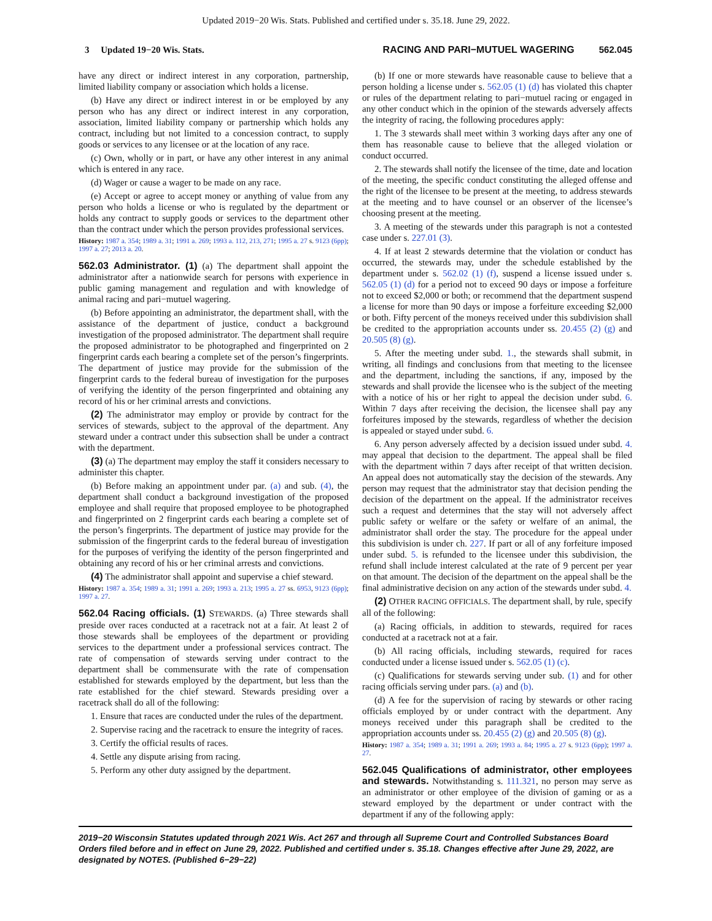Updated 2019−20 Wis. Stats. Published and certified under s. 35.18. June 29, 2022.
3 Updated 19−20 Wis. Stats. RACING AND PARI−MUTUEL WAGERING 562.045
have any direct or indirect interest in any corporation, partnership, limited liability company or association which holds a license.
(b) Have any direct or indirect interest in or be employed by any person who has any direct or indirect interest in any corporation, association, limited liability company or partnership which holds any contract, including but not limited to a concession contract, to supply goods or services to any licensee or at the location of any race.
(c) Own, wholly or in part, or have any other interest in any animal which is entered in any race.
(d) Wager or cause a wager to be made on any race.
(e) Accept or agree to accept money or anything of value from any person who holds a license or who is regulated by the department or holds any contract to supply goods or services to the department other than the contract under which the person provides professional services.
History: 1987 a. 354; 1989 a. 31; 1991 a. 269; 1993 a. 112, 213, 271; 1995 a. 27 s. 9123 (6pp); 1997 a. 27; 2013 a. 20.
562.03 Administrator. (1) (a) The department shall appoint the administrator after a nationwide search for persons with experience in public gaming management and regulation and with knowledge of animal racing and pari−mutuel wagering.
(b) Before appointing an administrator, the department shall, with the assistance of the department of justice, conduct a background investigation of the proposed administrator. The department shall require the proposed administrator to be photographed and fingerprinted on 2 fingerprint cards each bearing a complete set of the person’s fingerprints. The department of justice may provide for the submission of the fingerprint cards to the federal bureau of investigation for the purposes of verifying the identity of the person fingerprinted and obtaining any record of his or her criminal arrests and convictions.
(2) The administrator may employ or provide by contract for the services of stewards, subject to the approval of the department. Any steward under a contract under this subsection shall be under a contract with the department.
(3) (a) The department may employ the staff it considers necessary to administer this chapter.
(b) Before making an appointment under par. (a) and sub. (4), the department shall conduct a background investigation of the proposed employee and shall require that proposed employee to be photographed and fingerprinted on 2 fingerprint cards each bearing a complete set of the person’s fingerprints. The department of justice may provide for the submission of the fingerprint cards to the federal bureau of investigation for the purposes of verifying the identity of the person fingerprinted and obtaining any record of his or her criminal arrests and convictions.
(4) The administrator shall appoint and supervise a chief steward.
History: 1987 a. 354; 1989 a. 31; 1991 a. 269; 1993 a. 213; 1995 a. 27 ss. 6953, 9123 (6pp); 1997 a. 27.
562.04 Racing officials. (1) STEWARDS. (a) Three stewards shall preside over races conducted at a racetrack not at a fair. At least 2 of those stewards shall be employees of the department or providing services to the department under a professional services contract. The rate of compensation of stewards serving under contract to the department shall be commensurate with the rate of compensation established for stewards employed by the department, but less than the rate established for the chief steward. Stewards presiding over a racetrack shall do all of the following:
1. Ensure that races are conducted under the rules of the department.
2. Supervise racing and the racetrack to ensure the integrity of races.
3. Certify the official results of races.
4. Settle any dispute arising from racing.
5. Perform any other duty assigned by the department.
(b) If one or more stewards have reasonable cause to believe that a person holding a license under s. 562.05 (1) (d) has violated this chapter or rules of the department relating to pari−mutuel racing or engaged in any other conduct which in the opinion of the stewards adversely affects the integrity of racing, the following procedures apply:
1. The 3 stewards shall meet within 3 working days after any one of them has reasonable cause to believe that the alleged violation or conduct occurred.
2. The stewards shall notify the licensee of the time, date and location of the meeting, the specific conduct constituting the alleged offense and the right of the licensee to be present at the meeting, to address stewards at the meeting and to have counsel or an observer of the licensee’s choosing present at the meeting.
3. A meeting of the stewards under this paragraph is not a contested case under s. 227.01 (3).
4. If at least 2 stewards determine that the violation or conduct has occurred, the stewards may, under the schedule established by the department under s. 562.02 (1) (f), suspend a license issued under s. 562.05 (1) (d) for a period not to exceed 90 days or impose a forfeiture not to exceed $2,000 or both; or recommend that the department suspend a license for more than 90 days or impose a forfeiture exceeding $2,000 or both. Fifty percent of the moneys received under this subdivision shall be credited to the appropriation accounts under ss. 20.455 (2) (g) and 20.505 (8) (g).
5. After the meeting under subd. 1., the stewards shall submit, in writing, all findings and conclusions from that meeting to the licensee and the department, including the sanctions, if any, imposed by the stewards and shall provide the licensee who is the subject of the meeting with a notice of his or her right to appeal the decision under subd. 6. Within 7 days after receiving the decision, the licensee shall pay any forfeitures imposed by the stewards, regardless of whether the decision is appealed or stayed under subd. 6.
6. Any person adversely affected by a decision issued under subd. 4. may appeal that decision to the department. The appeal shall be filed with the department within 7 days after receipt of that written decision. An appeal does not automatically stay the decision of the stewards. Any person may request that the administrator stay that decision pending the decision of the department on the appeal. If the administrator receives such a request and determines that the stay will not adversely affect public safety or welfare or the safety or welfare of an animal, the administrator shall order the stay. The procedure for the appeal under this subdivision is under ch. 227. If part or all of any forfeiture imposed under subd. 5. is refunded to the licensee under this subdivision, the refund shall include interest calculated at the rate of 9 percent per year on that amount. The decision of the department on the appeal shall be the final administrative decision on any action of the stewards under subd. 4.
(2) OTHER RACING OFFICIALS. The department shall, by rule, specify all of the following:
(a) Racing officials, in addition to stewards, required for races conducted at a racetrack not at a fair.
(b) All racing officials, including stewards, required for races conducted under a license issued under s. 562.05 (1) (c).
(c) Qualifications for stewards serving under sub. (1) and for other racing officials serving under pars. (a) and (b).
(d) A fee for the supervision of racing by stewards or other racing officials employed by or under contract with the department. Any moneys received under this paragraph shall be credited to the appropriation accounts under ss. 20.455 (2) (g) and 20.505 (8) (g).
History: 1987 a. 354; 1989 a. 31; 1991 a. 269; 1993 a. 84; 1995 a. 27 s. 9123 (6pp); 1997 a. 27.
562.045 Qualifications of administrator, other employees and stewards. Notwithstanding s. 111.321, no person may serve as an administrator or other employee of the division of gaming or as a steward employed by the department or under contract with the department if any of the following apply:
2019−20 Wisconsin Statutes updated through 2021 Wis. Act 267 and through all Supreme Court and Controlled Substances Board Orders filed before and in effect on June 29, 2022. Published and certified under s. 35.18. Changes effective after June 29, 2022, are designated by NOTES. (Published 6−29−22)